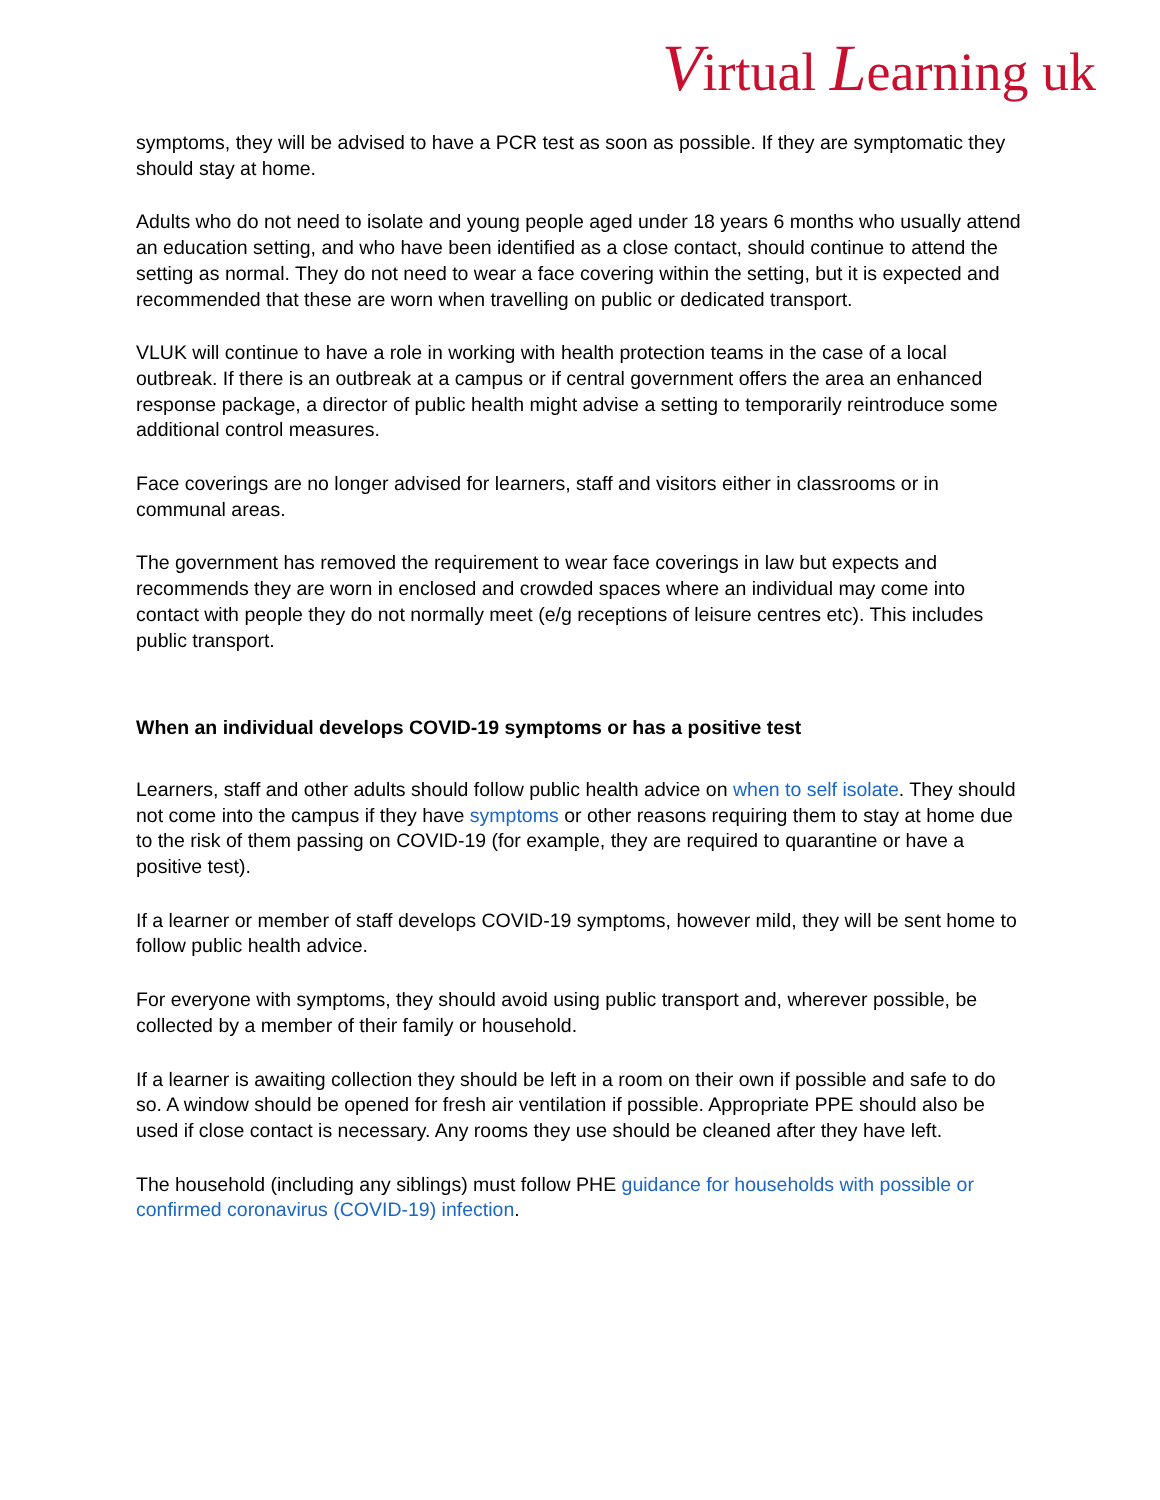Virtual Learning uk
symptoms, they will be advised to have a PCR test as soon as possible. If they are symptomatic they should stay at home.
Adults who do not need to isolate and young people aged under 18 years 6 months who usually attend an education setting, and who have been identified as a close contact, should continue to attend the setting as normal. They do not need to wear a face covering within the setting, but it is expected and recommended that these are worn when travelling on public or dedicated transport.
VLUK will continue to have a role in working with health protection teams in the case of a local outbreak. If there is an outbreak at a campus or if central government offers the area an enhanced response package, a director of public health might advise a setting to temporarily reintroduce some additional control measures.
Face coverings are no longer advised for learners, staff and visitors either in classrooms or in communal areas.
The government has removed the requirement to wear face coverings in law but expects and recommends they are worn in enclosed and crowded spaces where an individual may come into contact with people they do not normally meet (e/g receptions of leisure centres etc). This includes public transport.
When an individual develops COVID-19 symptoms or has a positive test
Learners, staff and other adults should follow public health advice on when to self isolate. They should not come into the campus if they have symptoms or other reasons requiring them to stay at home due to the risk of them passing on COVID-19 (for example, they are required to quarantine or have a positive test).
If a learner or member of staff develops COVID-19 symptoms, however mild, they will be sent home to follow public health advice.
For everyone with symptoms, they should avoid using public transport and, wherever possible, be collected by a member of their family or household.
If a learner is awaiting collection they should be left in a room on their own if possible and safe to do so. A window should be opened for fresh air ventilation if possible. Appropriate PPE should also be used if close contact is necessary. Any rooms they use should be cleaned after they have left.
The household (including any siblings) must follow PHE guidance for households with possible or confirmed coronavirus (COVID-19) infection.